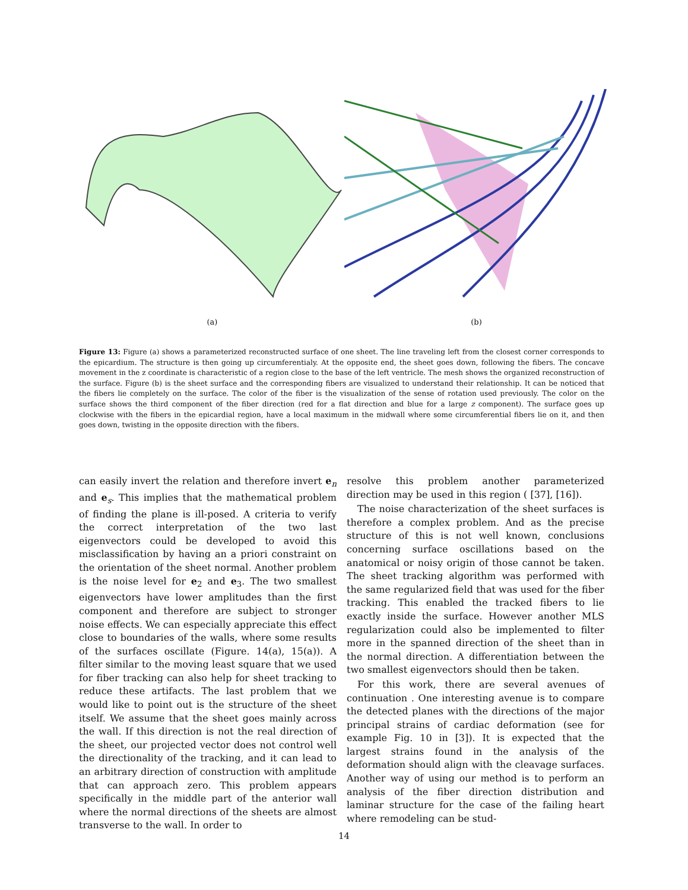(a) (b)
Figure 13: Figure (a) shows a parameterized reconstructed surface of one sheet. The line traveling left from the closest corner corresponds to the epicardium. The structure is then going up circumferentialy. At the opposite end, the sheet goes down, following the fibers. The concave movement in the z coordinate is characteristic of a region close to the base of the left ventricle. The mesh shows the organized reconstruction of the surface. Figure (b) is the sheet surface and the corresponding fibers are visualized to understand their relationship. It can be noticed that the fibers lie completely on the surface. The color of the fiber is the visualization of the sense of rotation used previously. The color on the surface shows the third component of the fiber direction (red for a flat direction and blue for a large z component). The surface goes up clockwise with the fibers in the epicardial region, have a local maximum in the midwall where some circumferential fibers lie on it, and then goes down, twisting in the opposite direction with the fibers.
can easily invert the relation and therefore invert e<sub>n</sub> and e<sub>s</sub>. This implies that the mathematical problem of finding the plane is ill-posed. A criteria to verify the correct interpretation of the two last eigenvectors could be developed to avoid this misclassification by having an a priori constraint on the orientation of the sheet normal. Another problem is the noise level for e<sub>2</sub> and e<sub>3</sub>. The two smallest eigenvectors have lower amplitudes than the first component and therefore are subject to stronger noise effects. We can especially appreciate this effect close to boundaries of the walls, where some results of the surfaces oscillate (Figure. 14(a), 15(a)). A filter similar to the moving least square that we used for fiber tracking can also help for sheet tracking to reduce these artifacts. The last problem that we would like to point out is the structure of the sheet itself. We assume that the sheet goes mainly across the wall. If this direction is not the real direction of the sheet, our projected vector does not control well the directionality of the tracking, and it can lead to an arbitrary direction of construction with amplitude that can approach zero. This problem appears specifically in the middle part of the anterior wall where the normal directions of the sheets are almost transverse to the wall. In order to
resolve this problem another parameterized direction may be used in this region ( [37], [16]).
The noise characterization of the sheet surfaces is therefore a complex problem. And as the precise structure of this is not well known, conclusions concerning surface oscillations based on the anatomical or noisy origin of those cannot be taken. The sheet tracking algorithm was performed with the same regularized field that was used for the fiber tracking. This enabled the tracked fibers to lie exactly inside the surface. However another MLS regularization could also be implemented to filter more in the spanned direction of the sheet than in the normal direction. A differentiation between the two smallest eigenvectors should then be taken.
For this work, there are several avenues of continuation . One interesting avenue is to compare the detected planes with the directions of the major principal strains of cardiac deformation (see for example Fig. 10 in [3]). It is expected that the largest strains found in the analysis of the deformation should align with the cleavage surfaces. Another way of using our method is to perform an analysis of the fiber direction distribution and laminar structure for the case of the failing heart where remodeling can be stud-
14